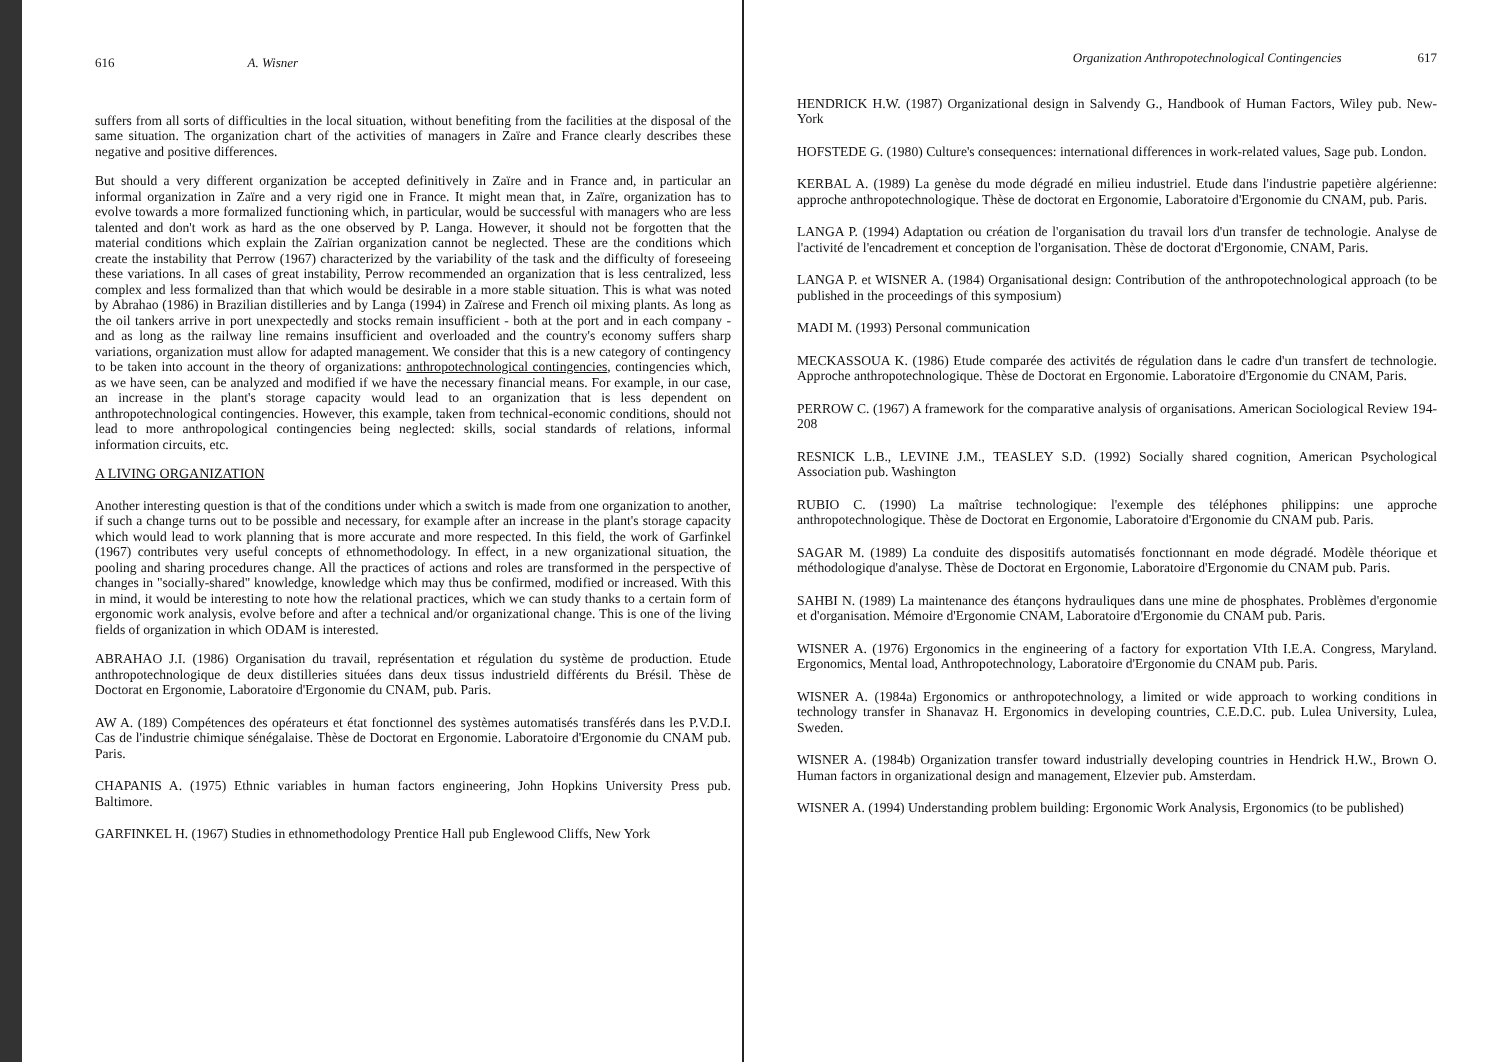616 A. Wisner
suffers from all sorts of difficulties in the local situation, without benefiting from the facilities at the disposal of the same situation. The organization chart of the activities of managers in Zaïre and France clearly describes these negative and positive differences.
But should a very different organization be accepted definitively in Zaïre and in France and, in particular an informal organization in Zaïre and a very rigid one in France. It might mean that, in Zaïre, organization has to evolve towards a more formalized functioning which, in particular, would be successful with managers who are less talented and don't work as hard as the one observed by P. Langa. However, it should not be forgotten that the material conditions which explain the Zaïrian organization cannot be neglected. These are the conditions which create the instability that Perrow (1967) characterized by the variability of the task and the difficulty of foreseeing these variations. In all cases of great instability, Perrow recommended an organization that is less centralized, less complex and less formalized than that which would be desirable in a more stable situation. This is what was noted by Abrahao (1986) in Brazilian distilleries and by Langa (1994) in Zaïrese and French oil mixing plants. As long as the oil tankers arrive in port unexpectedly and stocks remain insufficient - both at the port and in each company - and as long as the railway line remains insufficient and overloaded and the country's economy suffers sharp variations, organization must allow for adapted management. We consider that this is a new category of contingency to be taken into account in the theory of organizations: anthropotechnological contingencies, contingencies which, as we have seen, can be analyzed and modified if we have the necessary financial means. For example, in our case, an increase in the plant's storage capacity would lead to an organization that is less dependent on anthropotechnological contingencies. However, this example, taken from technical-economic conditions, should not lead to more anthropological contingencies being neglected: skills, social standards of relations, informal information circuits, etc.
A LIVING ORGANIZATION
Another interesting question is that of the conditions under which a switch is made from one organization to another, if such a change turns out to be possible and necessary, for example after an increase in the plant's storage capacity which would lead to work planning that is more accurate and more respected. In this field, the work of Garfinkel (1967) contributes very useful concepts of ethnomethodology. In effect, in a new organizational situation, the pooling and sharing procedures change. All the practices of actions and roles are transformed in the perspective of changes in "socially-shared" knowledge, knowledge which may thus be confirmed, modified or increased. With this in mind, it would be interesting to note how the relational practices, which we can study thanks to a certain form of ergonomic work analysis, evolve before and after a technical and/or organizational change. This is one of the living fields of organization in which ODAM is interested.
ABRAHAO J.I. (1986) Organisation du travail, représentation et régulation du système de production. Etude anthropotechnologique de deux distilleries situées dans deux tissus industrield différents du Brésil. Thèse de Doctorat en Ergonomie, Laboratoire d'Ergonomie du CNAM, pub. Paris.
AW A. (189) Compétences des opérateurs et état fonctionnel des systèmes automatisés transférés dans les P.V.D.I. Cas de l'industrie chimique sénégalaise. Thèse de Doctorat en Ergonomie. Laboratoire d'Ergonomie du CNAM pub. Paris.
CHAPANIS A. (1975) Ethnic variables in human factors engineering, John Hopkins University Press pub. Baltimore.
GARFINKEL H. (1967) Studies in ethnomethodology Prentice Hall pub Englewood Cliffs, New York
Organization Anthropotechnological Contingencies 617
HENDRICK H.W. (1987) Organizational design in Salvendy G., Handbook of Human Factors, Wiley pub. New-York
HOFSTEDE G. (1980) Culture's consequences: international differences in work-related values, Sage pub. London.
KERBAL A. (1989) La genèse du mode dégradé en milieu industriel. Etude dans l'industrie papetière algérienne: approche anthropotechnologique. Thèse de doctorat en Ergonomie, Laboratoire d'Ergonomie du CNAM, pub. Paris.
LANGA P. (1994) Adaptation ou création de l'organisation du travail lors d'un transfer de technologie. Analyse de l'activité de l'encadrement et conception de l'organisation. Thèse de doctorat d'Ergonomie, CNAM, Paris.
LANGA P. et WISNER A. (1984) Organisational design: Contribution of the anthropotechnological approach (to be published in the proceedings of this symposium)
MADI M. (1993) Personal communication
MECKASSOUA K. (1986) Etude comparée des activités de régulation dans le cadre d'un transfert de technologie. Approche anthropotechnologique. Thèse de Doctorat en Ergonomie. Laboratoire d'Ergonomie du CNAM, Paris.
PERROW C. (1967) A framework for the comparative analysis of organisations. American Sociological Review 194-208
RESNICK L.B., LEVINE J.M., TEASLEY S.D. (1992) Socially shared cognition, American Psychological Association pub. Washington
RUBIO C. (1990) La maîtrise technologique: l'exemple des téléphones philippins: une approche anthropotechnologique. Thèse de Doctorat en Ergonomie, Laboratoire d'Ergonomie du CNAM pub. Paris.
SAGAR M. (1989) La conduite des dispositifs automatisés fonctionnant en mode dégradé. Modèle théorique et méthodologique d'analyse. Thèse de Doctorat en Ergonomie, Laboratoire d'Ergonomie du CNAM pub. Paris.
SAHBI N. (1989) La maintenance des étançons hydrauliques dans une mine de phosphates. Problèmes d'ergonomie et d'organisation. Mémoire d'Ergonomie CNAM, Laboratoire d'Ergonomie du CNAM pub. Paris.
WISNER A. (1976) Ergonomics in the engineering of a factory for exportation VIth I.E.A. Congress, Maryland. Ergonomics, Mental load, Anthropotechnology, Laboratoire d'Ergonomie du CNAM pub. Paris.
WISNER A. (1984a) Ergonomics or anthropotechnology, a limited or wide approach to working conditions in technology transfer in Shanavaz H. Ergonomics in developing countries, C.E.D.C. pub. Lulea University, Lulea, Sweden.
WISNER A. (1984b) Organization transfer toward industrially developing countries in Hendrick H.W., Brown O. Human factors in organizational design and management, Elzevier pub. Amsterdam.
WISNER A. (1994) Understanding problem building: Ergonomic Work Analysis, Ergonomics (to be published)